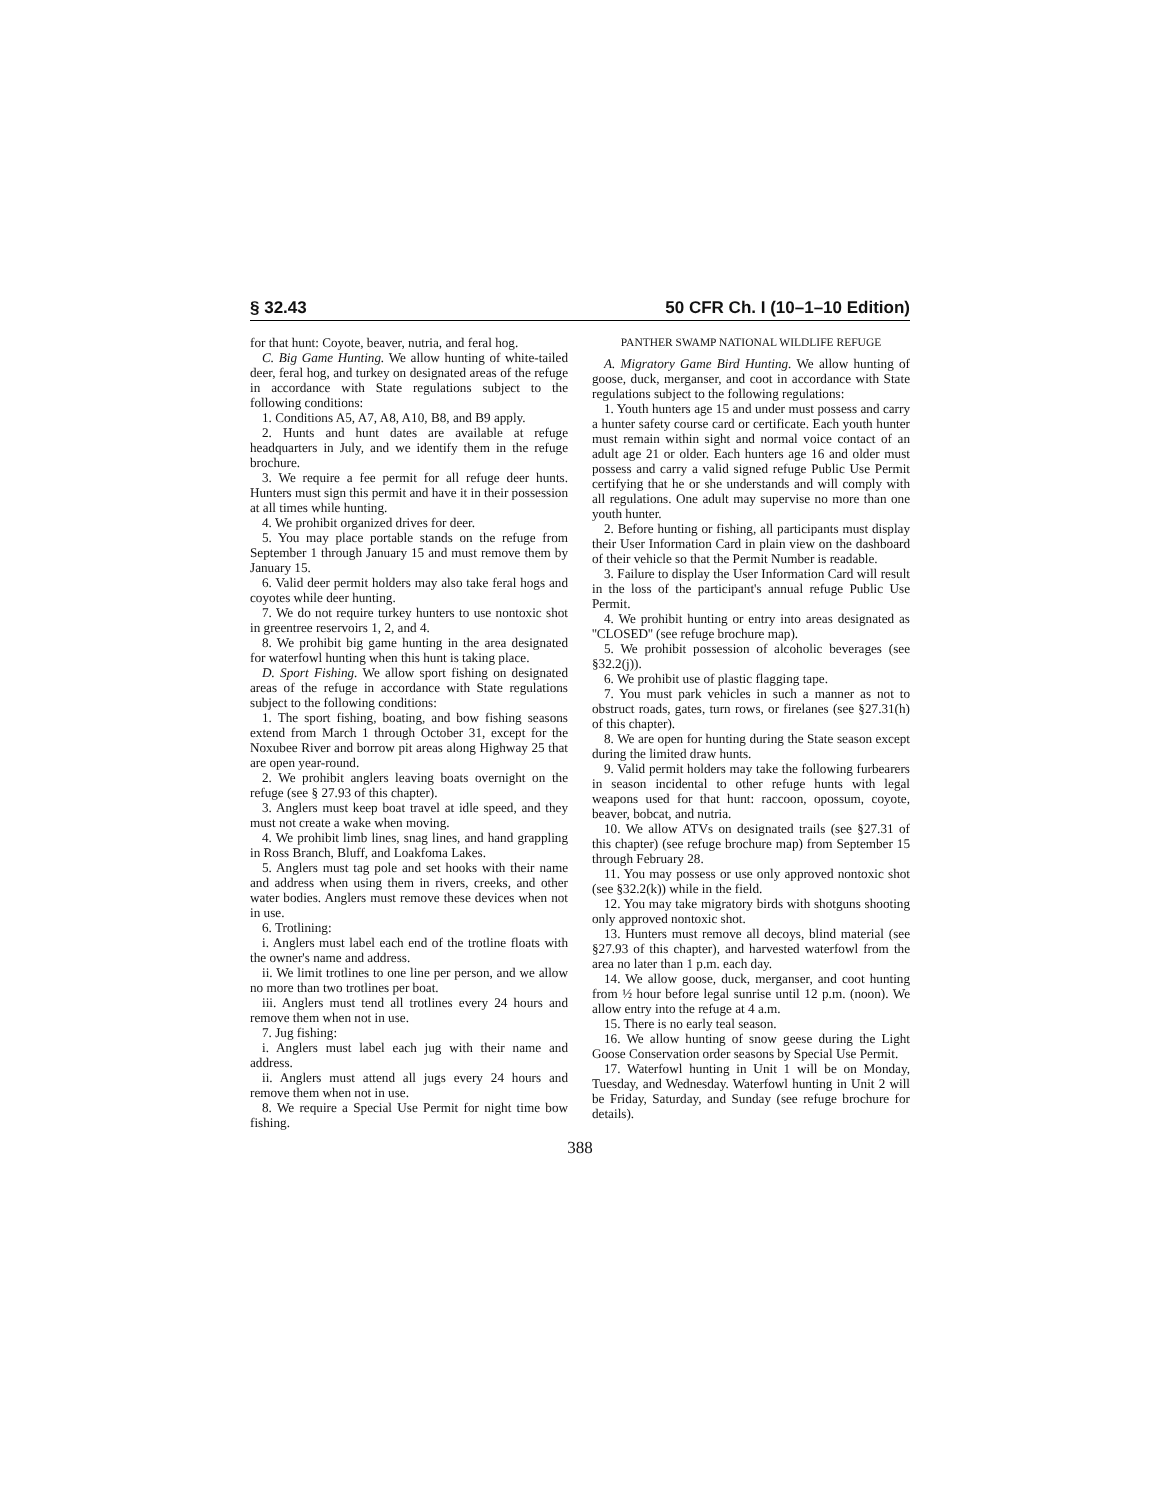§ 32.43 50 CFR Ch. I (10–1–10 Edition)
for that hunt: Coyote, beaver, nutria, and feral hog.
C. Big Game Hunting. We allow hunting of white-tailed deer, feral hog, and turkey on designated areas of the refuge in accordance with State regulations subject to the following conditions:
1. Conditions A5, A7, A8, A10, B8, and B9 apply.
2. Hunts and hunt dates are available at refuge headquarters in July, and we identify them in the refuge brochure.
3. We require a fee permit for all refuge deer hunts. Hunters must sign this permit and have it in their possession at all times while hunting.
4. We prohibit organized drives for deer.
5. You may place portable stands on the refuge from September 1 through January 15 and must remove them by January 15.
6. Valid deer permit holders may also take feral hogs and coyotes while deer hunting.
7. We do not require turkey hunters to use nontoxic shot in greentree reservoirs 1, 2, and 4.
8. We prohibit big game hunting in the area designated for waterfowl hunting when this hunt is taking place.
D. Sport Fishing. We allow sport fishing on designated areas of the refuge in accordance with State regulations subject to the following conditions:
1. The sport fishing, boating, and bow fishing seasons extend from March 1 through October 31, except for the Noxubee River and borrow pit areas along Highway 25 that are open year-round.
2. We prohibit anglers leaving boats overnight on the refuge (see § 27.93 of this chapter).
3. Anglers must keep boat travel at idle speed, and they must not create a wake when moving.
4. We prohibit limb lines, snag lines, and hand grappling in Ross Branch, Bluff, and Loakfoma Lakes.
5. Anglers must tag pole and set hooks with their name and address when using them in rivers, creeks, and other water bodies. Anglers must remove these devices when not in use.
6. Trotlining:
i. Anglers must label each end of the trotline floats with the owner's name and address.
ii. We limit trotlines to one line per person, and we allow no more than two trotlines per boat.
iii. Anglers must tend all trotlines every 24 hours and remove them when not in use.
7. Jug fishing:
i. Anglers must label each jug with their name and address.
ii. Anglers must attend all jugs every 24 hours and remove them when not in use.
8. We require a Special Use Permit for night time bow fishing.
PANTHER SWAMP NATIONAL WILDLIFE REFUGE
A. Migratory Game Bird Hunting. We allow hunting of goose, duck, merganser, and coot in accordance with State regulations subject to the following regulations:
1. Youth hunters age 15 and under must possess and carry a hunter safety course card or certificate. Each youth hunter must remain within sight and normal voice contact of an adult age 21 or older. Each hunters age 16 and older must possess and carry a valid signed refuge Public Use Permit certifying that he or she understands and will comply with all regulations. One adult may supervise no more than one youth hunter.
2. Before hunting or fishing, all participants must display their User Information Card in plain view on the dashboard of their vehicle so that the Permit Number is readable.
3. Failure to display the User Information Card will result in the loss of the participant's annual refuge Public Use Permit.
4. We prohibit hunting or entry into areas designated as ''CLOSED'' (see refuge brochure map).
5. We prohibit possession of alcoholic beverages (see §32.2(j)).
6. We prohibit use of plastic flagging tape.
7. You must park vehicles in such a manner as not to obstruct roads, gates, turn rows, or firelanes (see §27.31(h) of this chapter).
8. We are open for hunting during the State season except during the limited draw hunts.
9. Valid permit holders may take the following furbearers in season incidental to other refuge hunts with legal weapons used for that hunt: raccoon, opossum, coyote, beaver, bobcat, and nutria.
10. We allow ATVs on designated trails (see §27.31 of this chapter) (see refuge brochure map) from September 15 through February 28.
11. You may possess or use only approved nontoxic shot (see §32.2(k)) while in the field.
12. You may take migratory birds with shotguns shooting only approved nontoxic shot.
13. Hunters must remove all decoys, blind material (see §27.93 of this chapter), and harvested waterfowl from the area no later than 1 p.m. each day.
14. We allow goose, duck, merganser, and coot hunting from ½ hour before legal sunrise until 12 p.m. (noon). We allow entry into the refuge at 4 a.m.
15. There is no early teal season.
16. We allow hunting of snow geese during the Light Goose Conservation order seasons by Special Use Permit.
17. Waterfowl hunting in Unit 1 will be on Monday, Tuesday, and Wednesday. Waterfowl hunting in Unit 2 will be Friday, Saturday, and Sunday (see refuge brochure for details).
388